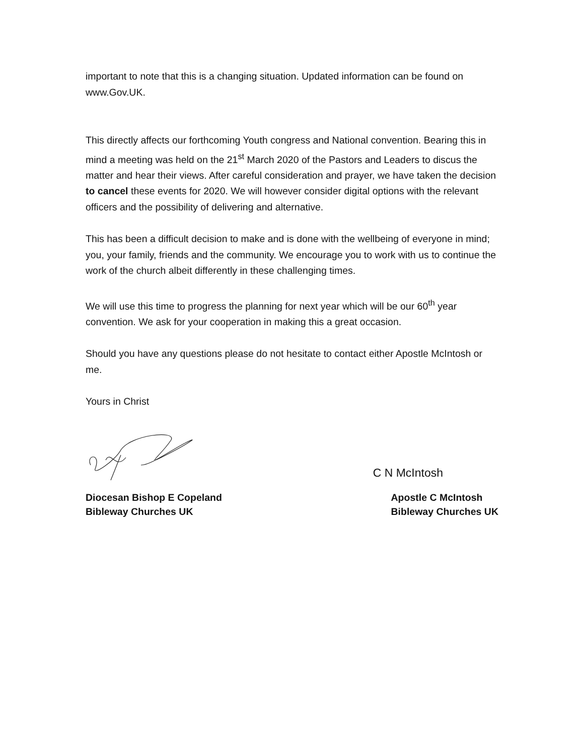important to note that this is a changing situation. Updated information can be found on www.Gov.UK.
This directly affects our forthcoming Youth congress and National convention. Bearing this in mind a meeting was held on the 21<sup>st</sup> March 2020 of the Pastors and Leaders to discus the matter and hear their views. After careful consideration and prayer, we have taken the decision to cancel these events for 2020. We will however consider digital options with the relevant officers and the possibility of delivering and alternative.
This has been a difficult decision to make and is done with the wellbeing of everyone in mind; you, your family, friends and the community. We encourage you to work with us to continue the work of the church albeit differently in these challenging times.
We will use this time to progress the planning for next year which will be our 60<sup>th</sup> year convention. We ask for your cooperation in making this a great occasion.
Should you have any questions please do not hesitate to contact either Apostle McIntosh or me.
Yours in Christ
C N McIntosh
Diocesan Bishop E Copeland
Bibleway Churches UK
Apostle C McIntosh
Bibleway Churches UK